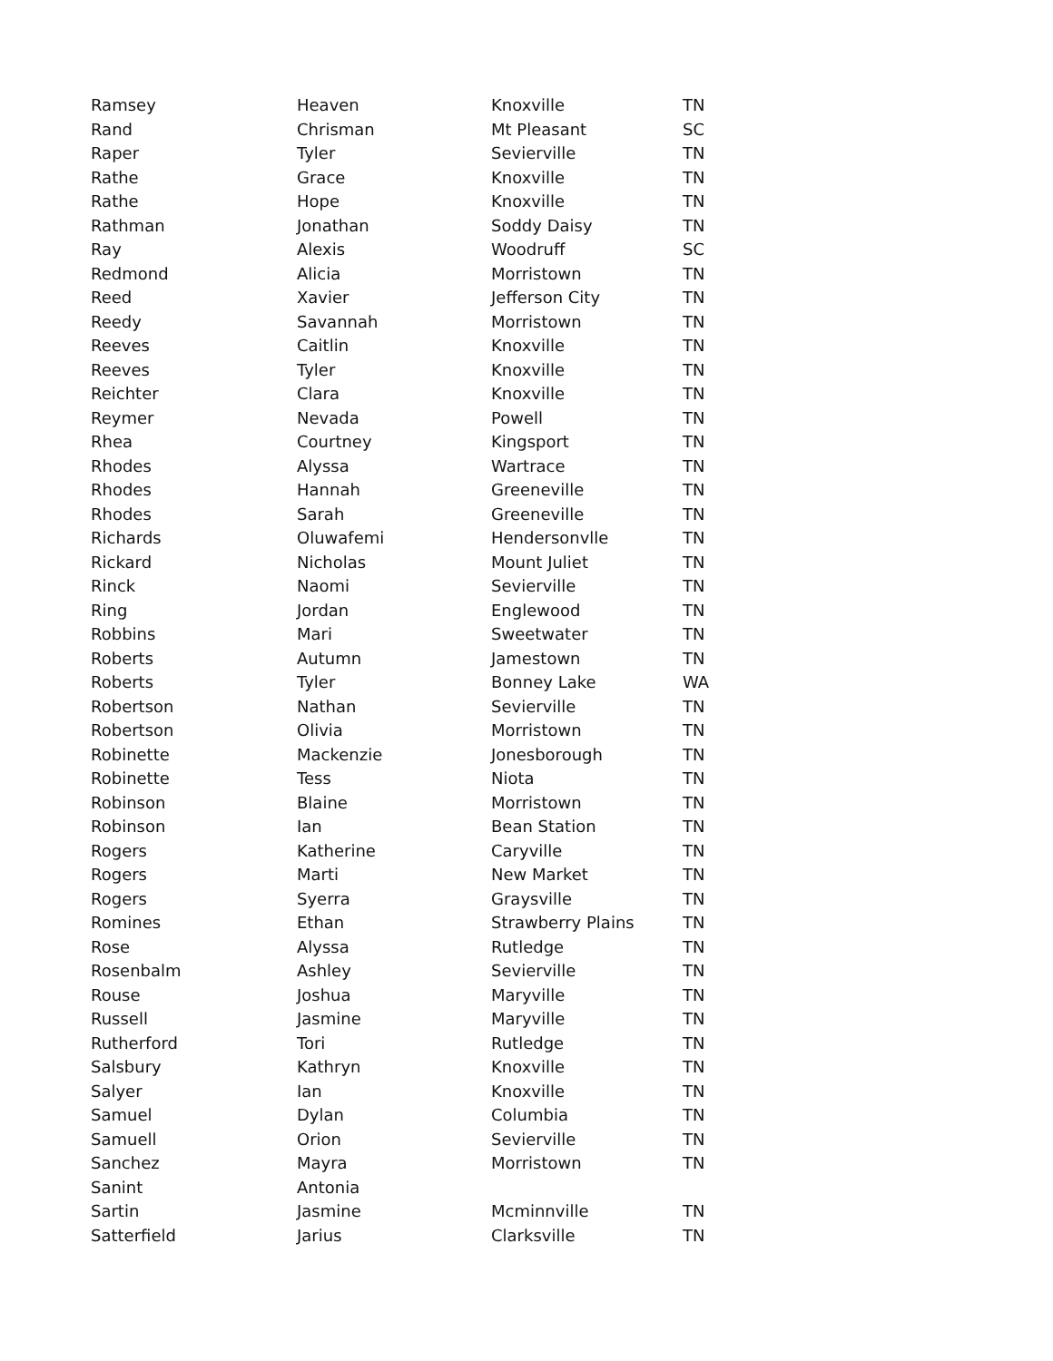| Ramsey | Heaven | Knoxville | TN |
| Rand | Chrisman | Mt Pleasant | SC |
| Raper | Tyler | Sevierville | TN |
| Rathe | Grace | Knoxville | TN |
| Rathe | Hope | Knoxville | TN |
| Rathman | Jonathan | Soddy Daisy | TN |
| Ray | Alexis | Woodruff | SC |
| Redmond | Alicia | Morristown | TN |
| Reed | Xavier | Jefferson City | TN |
| Reedy | Savannah | Morristown | TN |
| Reeves | Caitlin | Knoxville | TN |
| Reeves | Tyler | Knoxville | TN |
| Reichter | Clara | Knoxville | TN |
| Reymer | Nevada | Powell | TN |
| Rhea | Courtney | Kingsport | TN |
| Rhodes | Alyssa | Wartrace | TN |
| Rhodes | Hannah | Greeneville | TN |
| Rhodes | Sarah | Greeneville | TN |
| Richards | Oluwafemi | Hendersonvlle | TN |
| Rickard | Nicholas | Mount Juliet | TN |
| Rinck | Naomi | Sevierville | TN |
| Ring | Jordan | Englewood | TN |
| Robbins | Mari | Sweetwater | TN |
| Roberts | Autumn | Jamestown | TN |
| Roberts | Tyler | Bonney Lake | WA |
| Robertson | Nathan | Sevierville | TN |
| Robertson | Olivia | Morristown | TN |
| Robinette | Mackenzie | Jonesborough | TN |
| Robinette | Tess | Niota | TN |
| Robinson | Blaine | Morristown | TN |
| Robinson | Ian | Bean Station | TN |
| Rogers | Katherine | Caryville | TN |
| Rogers | Marti | New Market | TN |
| Rogers | Syerra | Graysville | TN |
| Romines | Ethan | Strawberry Plains | TN |
| Rose | Alyssa | Rutledge | TN |
| Rosenbalm | Ashley | Sevierville | TN |
| Rouse | Joshua | Maryville | TN |
| Russell | Jasmine | Maryville | TN |
| Rutherford | Tori | Rutledge | TN |
| Salsbury | Kathryn | Knoxville | TN |
| Salyer | Ian | Knoxville | TN |
| Samuel | Dylan | Columbia | TN |
| Samuell | Orion | Sevierville | TN |
| Sanchez | Mayra | Morristown | TN |
| Sanint | Antonia | | |
| Sartin | Jasmine | Mcminnville | TN |
| Satterfield | Jarius | Clarksville | TN |